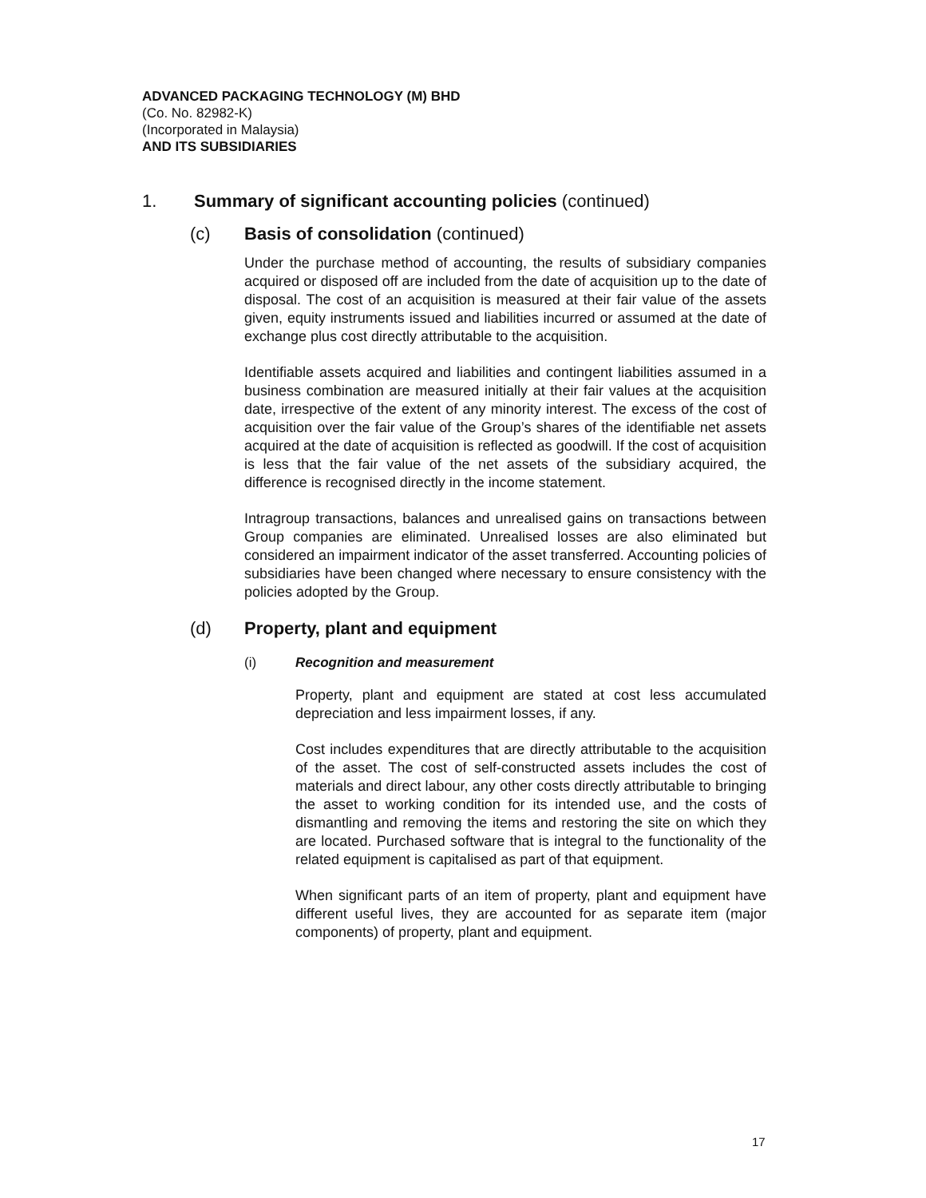ADVANCED PACKAGING TECHNOLOGY (M) BHD
(Co. No. 82982-K)
(Incorporated in Malaysia)
AND ITS SUBSIDIARIES
1. Summary of significant accounting policies (continued)
(c) Basis of consolidation (continued)
Under the purchase method of accounting, the results of subsidiary companies acquired or disposed off are included from the date of acquisition up to the date of disposal. The cost of an acquisition is measured at their fair value of the assets given, equity instruments issued and liabilities incurred or assumed at the date of exchange plus cost directly attributable to the acquisition.
Identifiable assets acquired and liabilities and contingent liabilities assumed in a business combination are measured initially at their fair values at the acquisition date, irrespective of the extent of any minority interest. The excess of the cost of acquisition over the fair value of the Group’s shares of the identifiable net assets acquired at the date of acquisition is reflected as goodwill. If the cost of acquisition is less that the fair value of the net assets of the subsidiary acquired, the difference is recognised directly in the income statement.
Intragroup transactions, balances and unrealised gains on transactions between Group companies are eliminated. Unrealised losses are also eliminated but considered an impairment indicator of the asset transferred. Accounting policies of subsidiaries have been changed where necessary to ensure consistency with the policies adopted by the Group.
(d) Property, plant and equipment
(i) Recognition and measurement
Property, plant and equipment are stated at cost less accumulated depreciation and less impairment losses, if any.
Cost includes expenditures that are directly attributable to the acquisition of the asset. The cost of self-constructed assets includes the cost of materials and direct labour, any other costs directly attributable to bringing the asset to working condition for its intended use, and the costs of dismantling and removing the items and restoring the site on which they are located. Purchased software that is integral to the functionality of the related equipment is capitalised as part of that equipment.
When significant parts of an item of property, plant and equipment have different useful lives, they are accounted for as separate item (major components) of property, plant and equipment.
17